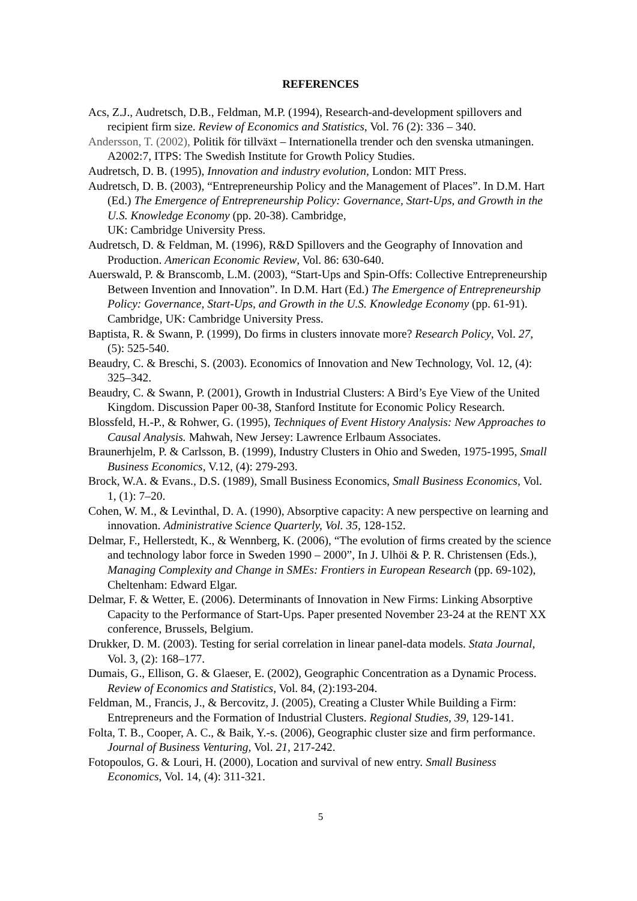REFERENCES
Acs, Z.J., Audretsch, D.B., Feldman, M.P. (1994), Research-and-development spillovers and recipient firm size. Review of Economics and Statistics, Vol. 76 (2): 336 – 340.
Andersson, T. (2002), Politik för tillväxt – Internationella trender och den svenska utmaningen. A2002:7, ITPS: The Swedish Institute for Growth Policy Studies.
Audretsch, D. B. (1995), Innovation and industry evolution, London: MIT Press.
Audretsch, D. B. (2003), “Entrepreneurship Policy and the Management of Places”. In D.M. Hart (Ed.) The Emergence of Entrepreneurship Policy: Governance, Start-Ups, and Growth in the U.S. Knowledge Economy (pp. 20-38). Cambridge,
UK: Cambridge University Press.
Audretsch, D. & Feldman, M. (1996), R&D Spillovers and the Geography of Innovation and Production. American Economic Review, Vol. 86: 630-640.
Auerswald, P. & Branscomb, L.M. (2003), “Start-Ups and Spin-Offs: Collective Entrepreneurship Between Invention and Innovation”. In D.M. Hart (Ed.) The Emergence of Entrepreneurship Policy: Governance, Start-Ups, and Growth in the U.S. Knowledge Economy (pp. 61-91). Cambridge, UK: Cambridge University Press.
Baptista, R. & Swann, P. (1999), Do firms in clusters innovate more? Research Policy, Vol. 27, (5): 525-540.
Beaudry, C. & Breschi, S. (2003). Economics of Innovation and New Technology, Vol. 12, (4): 325–342.
Beaudry, C. & Swann, P. (2001), Growth in Industrial Clusters: A Bird’s Eye View of the United Kingdom. Discussion Paper 00-38, Stanford Institute for Economic Policy Research.
Blossfeld, H.-P., & Rohwer, G. (1995), Techniques of Event History Analysis: New Approaches to Causal Analysis. Mahwah, New Jersey: Lawrence Erlbaum Associates.
Braunerhjelm, P. & Carlsson, B. (1999), Industry Clusters in Ohio and Sweden, 1975-1995, Small Business Economics, V.12, (4): 279-293.
Brock, W.A. & Evans., D.S. (1989), Small Business Economics, Small Business Economics, Vol. 1, (1): 7–20.
Cohen, W. M., & Levinthal, D. A. (1990), Absorptive capacity: A new perspective on learning and innovation. Administrative Science Quarterly, Vol. 35, 128-152.
Delmar, F., Hellerstedt, K., & Wennberg, K. (2006), “The evolution of firms created by the science and technology labor force in Sweden 1990 – 2000”, In J. Ulhöi & P. R. Christensen (Eds.), Managing Complexity and Change in SMEs: Frontiers in European Research (pp. 69-102), Cheltenham: Edward Elgar.
Delmar, F. & Wetter, E. (2006). Determinants of Innovation in New Firms: Linking Absorptive Capacity to the Performance of Start-Ups. Paper presented November 23-24 at the RENT XX conference, Brussels, Belgium.
Drukker, D. M. (2003). Testing for serial correlation in linear panel-data models. Stata Journal, Vol. 3, (2): 168–177.
Dumais, G., Ellison, G. & Glaeser, E. (2002), Geographic Concentration as a Dynamic Process. Review of Economics and Statistics, Vol. 84, (2):193-204.
Feldman, M., Francis, J., & Bercovitz, J. (2005), Creating a Cluster While Building a Firm: Entrepreneurs and the Formation of Industrial Clusters. Regional Studies, 39, 129-141.
Folta, T. B., Cooper, A. C., & Baik, Y.-s. (2006), Geographic cluster size and firm performance. Journal of Business Venturing, Vol. 21, 217-242.
Fotopoulos, G. & Louri, H. (2000), Location and survival of new entry. Small Business Economics, Vol. 14, (4): 311-321.
5